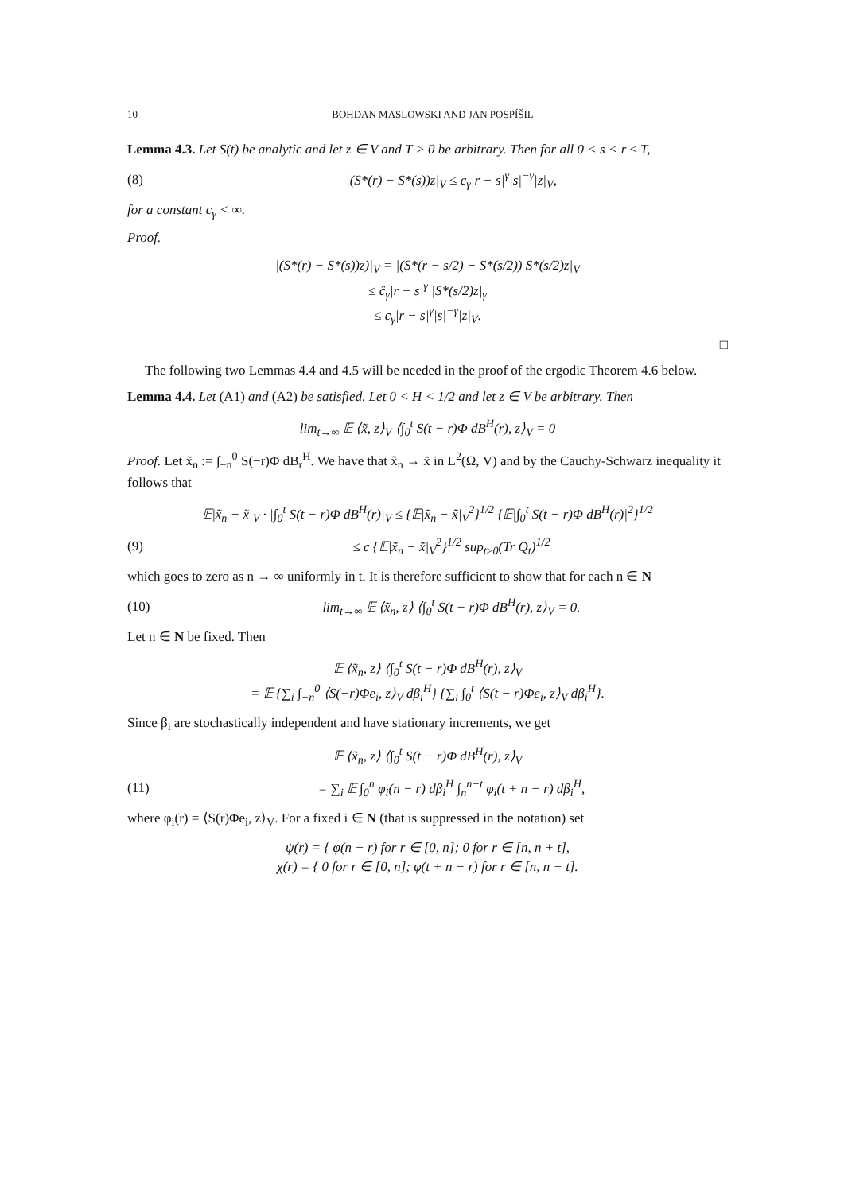10 BOHDAN MASLOWSKI AND JAN POSPÍŠIL
Lemma 4.3. Let S(t) be analytic and let z ∈ V and T > 0 be arbitrary. Then for all 0 < s < r ≤ T,
(8) |(S*(r) − S*(s))z|<sub>V</sub> ≤ c<sub>γ</sub>|r − s|<sup>γ</sup>|s|<sup>−γ</sup>|z|<sub>V</sub>,
for a constant c<sub>γ</sub> < ∞.
Proof.
|(S*(r) − S*(s))z)|<sub>V</sub> = |(S*(r − s/2) − S*(s/2)) S*(s/2)z|<sub>V</sub>
≤ ĉ<sub>γ</sub>|r − s|<sup>γ</sup> |S*(s/2)z|<sub>γ</sub>
≤ c<sub>γ</sub>|r − s|<sup>γ</sup>|s|<sup>−γ</sup>|z|<sub>V</sub>.
□
The following two Lemmas 4.4 and 4.5 will be needed in the proof of the ergodic Theorem 4.6 below.
Lemma 4.4. Let (A1) and (A2) be satisfied. Let 0 < H < 1/2 and let z ∈ V be arbitrary. Then
lim<sub>t→∞</sub> 𝔼 ⟨x̃, z⟩<sub>V</sub> ⟨∫<sub>0</sub><sup>t</sup> S(t − r)Φ dB<sup>H</sup>(r), z⟩<sub>V</sub> = 0
Proof. Let x̃<sub>n</sub> := ∫<sub>−n</sub><sup>0</sup> S(−r)Φ dB<sub>r</sub><sup>H</sup>. We have that x̃<sub>n</sub> → x̃ in L<sup>2</sup>(Ω, V) and by the Cauchy-Schwarz inequality it follows that
𝔼|x̃<sub>n</sub> − x̃|<sub>V</sub> · |∫<sub>0</sub><sup>t</sup> S(t − r)Φ dB<sup>H</sup>(r)|<sub>V</sub> ≤ {𝔼|x̃<sub>n</sub> − x̃|<sub>V</sub><sup>2</sup>}<sup>1/2</sup> {𝔼|∫<sub>0</sub><sup>t</sup> S(t − r)Φ dB<sup>H</sup>(r)|<sup>2</sup>}<sup>1/2</sup>
(9) ≤ c {𝔼|x̃<sub>n</sub> − x̃|<sub>V</sub><sup>2</sup>}<sup>1/2</sup> sup<sub>t≥0</sub>(Tr Q<sub>t</sub>)<sup>1/2</sup>
which goes to zero as n → ∞ uniformly in t. It is therefore sufficient to show that for each n ∈ N
(10) lim<sub>t→∞</sub> 𝔼 ⟨x̃<sub>n</sub>, z⟩ ⟨∫<sub>0</sub><sup>t</sup> S(t − r)Φ dB<sup>H</sup>(r), z⟩<sub>V</sub> = 0.
Let n ∈ N be fixed. Then
𝔼 ⟨x̃<sub>n</sub>, z⟩ ⟨∫<sub>0</sub><sup>t</sup> S(t − r)Φ dB<sup>H</sup>(r), z⟩<sub>V</sub>
= 𝔼 {∑<sub>i</sub> ∫<sub>−n</sub><sup>0</sup> ⟨S(−r)Φe<sub>i</sub>, z⟩<sub>V</sub> dβ<sub>i</sub><sup>H</sup>} {∑<sub>i</sub> ∫<sub>0</sub><sup>t</sup> ⟨S(t − r)Φe<sub>i</sub>, z⟩<sub>V</sub> dβ<sub>i</sub><sup>H</sup>}.
Since β<sub>i</sub> are stochastically independent and have stationary increments, we get
𝔼 ⟨x̃<sub>n</sub>, z⟩ ⟨∫<sub>0</sub><sup>t</sup> S(t − r)Φ dB<sup>H</sup>(r), z⟩<sub>V</sub>
(11) = ∑<sub>i</sub> 𝔼 ∫<sub>0</sub><sup>n</sup> φ<sub>i</sub>(n − r) dβ<sub>i</sub><sup>H</sup> ∫<sub>n</sub><sup>n+t</sup> φ<sub>i</sub>(t + n − r) dβ<sub>i</sub><sup>H</sup>,
where φ<sub>i</sub>(r) = ⟨S(r)Φe<sub>i</sub>, z⟩<sub>V</sub>. For a fixed i ∈ N (that is suppressed in the notation) set
ψ(r) = { φ(n − r) for r ∈ [0, n]; 0 for r ∈ [n, n + t],
χ(r) = { 0 for r ∈ [0, n]; φ(t + n − r) for r ∈ [n, n + t].